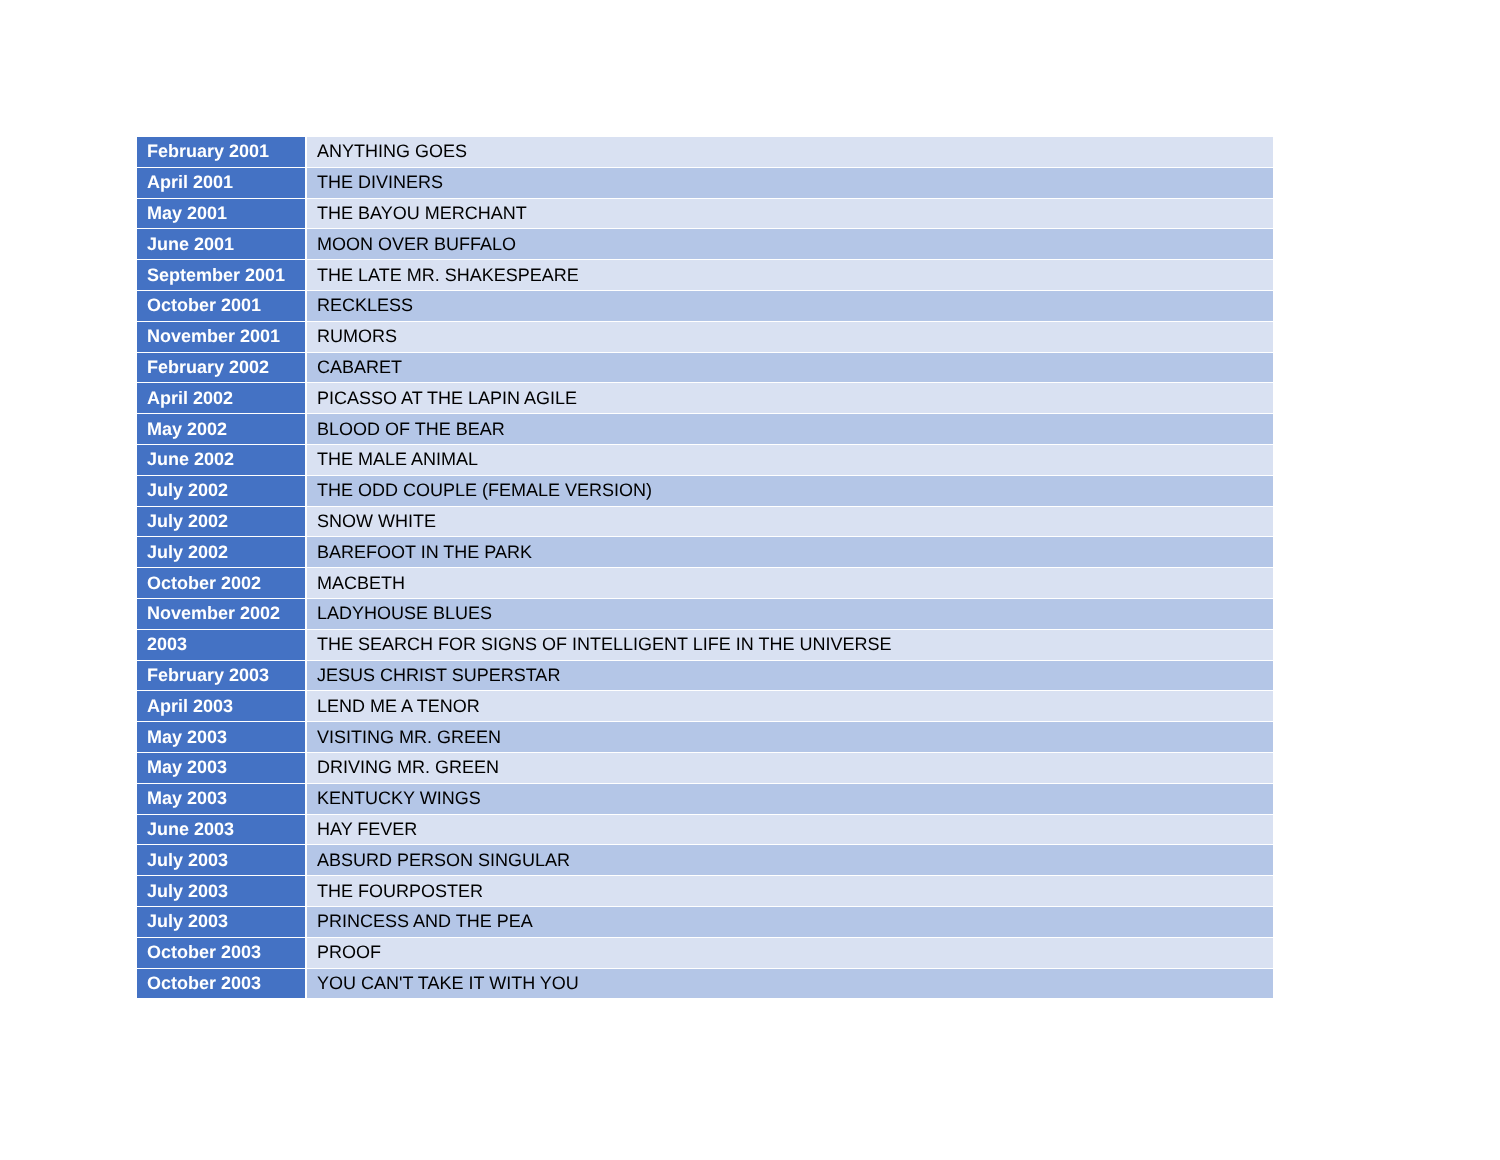| February 2001 | ANYTHING GOES |
| April 2001 | THE DIVINERS |
| May 2001 | THE BAYOU MERCHANT |
| June 2001 | MOON OVER BUFFALO |
| September 2001 | THE LATE MR. SHAKESPEARE |
| October 2001 | RECKLESS |
| November 2001 | RUMORS |
| February 2002 | CABARET |
| April 2002 | PICASSO AT THE LAPIN AGILE |
| May 2002 | BLOOD OF THE BEAR |
| June 2002 | THE MALE ANIMAL |
| July 2002 | THE ODD COUPLE (FEMALE VERSION) |
| July 2002 | SNOW WHITE |
| July 2002 | BAREFOOT IN THE PARK |
| October 2002 | MACBETH |
| November 2002 | LADYHOUSE BLUES |
| 2003 | THE SEARCH FOR SIGNS OF INTELLIGENT LIFE IN THE UNIVERSE |
| February 2003 | JESUS CHRIST SUPERSTAR |
| April 2003 | LEND ME A TENOR |
| May 2003 | VISITING MR. GREEN |
| May 2003 | DRIVING MR. GREEN |
| May 2003 | KENTUCKY WINGS |
| June 2003 | HAY FEVER |
| July 2003 | ABSURD PERSON SINGULAR |
| July 2003 | THE FOURPOSTER |
| July 2003 | PRINCESS AND THE PEA |
| October 2003 | PROOF |
| October 2003 | YOU CAN'T TAKE IT WITH YOU |